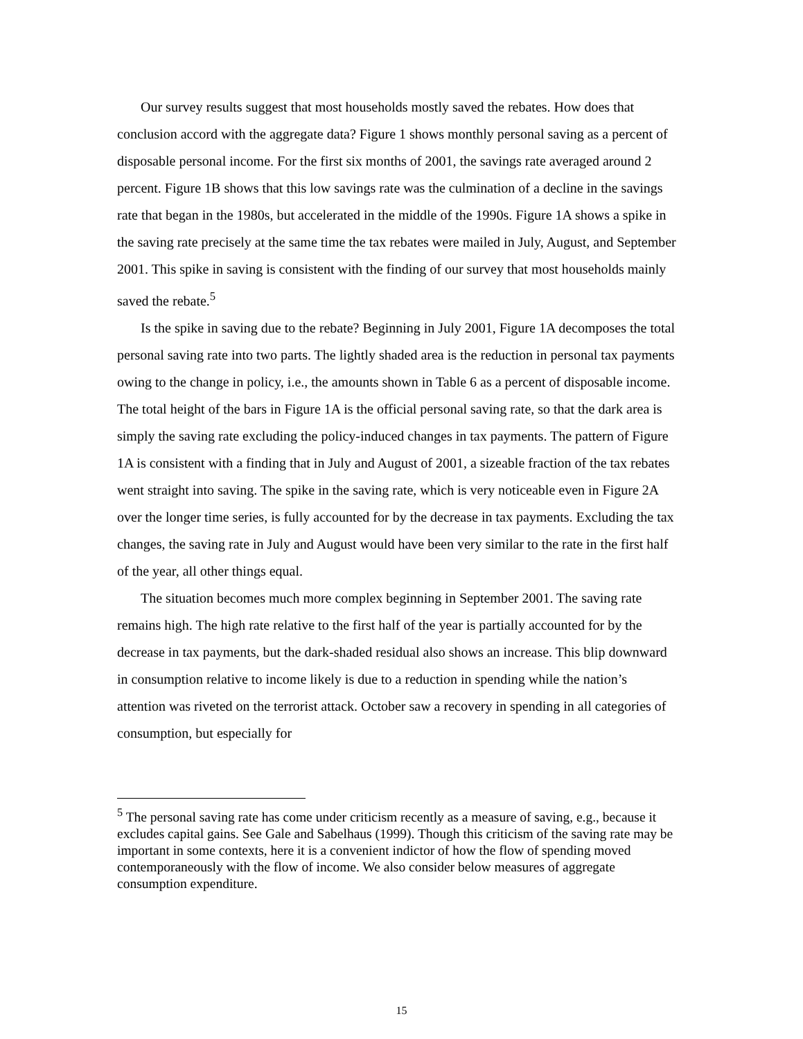Our survey results suggest that most households mostly saved the rebates. How does that conclusion accord with the aggregate data? Figure 1 shows monthly personal saving as a percent of disposable personal income. For the first six months of 2001, the savings rate averaged around 2 percent. Figure 1B shows that this low savings rate was the culmination of a decline in the savings rate that began in the 1980s, but accelerated in the middle of the 1990s. Figure 1A shows a spike in the saving rate precisely at the same time the tax rebates were mailed in July, August, and September 2001. This spike in saving is consistent with the finding of our survey that most households mainly saved the rebate.<sup>5</sup>
Is the spike in saving due to the rebate? Beginning in July 2001, Figure 1A decomposes the total personal saving rate into two parts. The lightly shaded area is the reduction in personal tax payments owing to the change in policy, i.e., the amounts shown in Table 6 as a percent of disposable income. The total height of the bars in Figure 1A is the official personal saving rate, so that the dark area is simply the saving rate excluding the policy-induced changes in tax payments. The pattern of Figure 1A is consistent with a finding that in July and August of 2001, a sizeable fraction of the tax rebates went straight into saving. The spike in the saving rate, which is very noticeable even in Figure 2A over the longer time series, is fully accounted for by the decrease in tax payments. Excluding the tax changes, the saving rate in July and August would have been very similar to the rate in the first half of the year, all other things equal.
The situation becomes much more complex beginning in September 2001. The saving rate remains high. The high rate relative to the first half of the year is partially accounted for by the decrease in tax payments, but the dark-shaded residual also shows an increase. This blip downward in consumption relative to income likely is due to a reduction in spending while the nation’s attention was riveted on the terrorist attack. October saw a recovery in spending in all categories of consumption, but especially for
<sup>5</sup> The personal saving rate has come under criticism recently as a measure of saving, e.g., because it excludes capital gains. See Gale and Sabelhaus (1999). Though this criticism of the saving rate may be important in some contexts, here it is a convenient indictor of how the flow of spending moved contemporaneously with the flow of income. We also consider below measures of aggregate consumption expenditure.
15